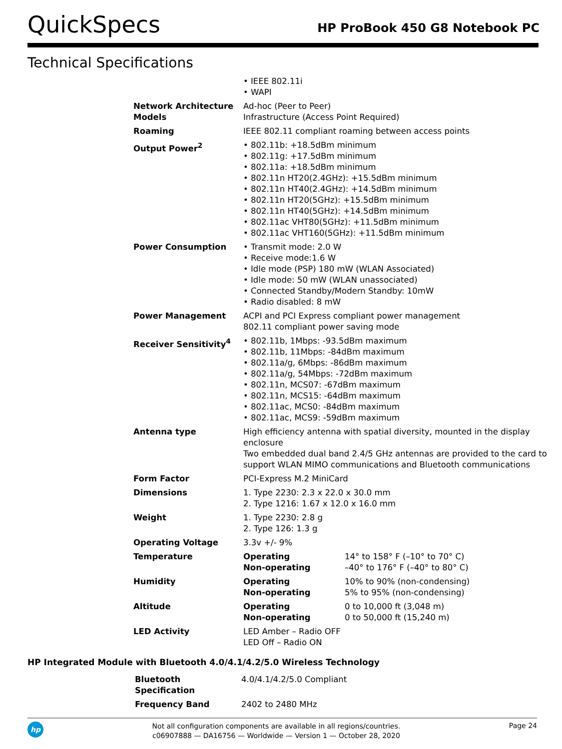QuickSpecs
HP ProBook 450 G8 Notebook PC
Technical Specifications
| | • IEEE 802.11i • WAPI | |
| Network Architecture Models | Ad-hoc (Peer to Peer) Infrastructure (Access Point Required) | |
| Roaming | IEEE 802.11 compliant roaming between access points | |
| Output Power<sup>2</sup> | • 802.11b: +18.5dBm minimum • 802.11g: +17.5dBm minimum • 802.11a: +18.5dBm minimum • 802.11n HT20(2.4GHz): +15.5dBm minimum • 802.11n HT40(2.4GHz): +14.5dBm minimum • 802.11n HT20(5GHz): +15.5dBm minimum • 802.11n HT40(5GHz): +14.5dBm minimum • 802.11ac VHT80(5GHz): +11.5dBm minimum • 802.11ac VHT160(5GHz): +11.5dBm minimum | |
| Power Consumption | • Transmit mode: 2.0 W • Receive mode:1.6 W • Idle mode (PSP) 180 mW (WLAN Associated) • Idle mode: 50 mW (WLAN unassociated) • Connected Standby/Modern Standby: 10mW • Radio disabled: 8 mW | |
| Power Management | ACPI and PCI Express compliant power management 802.11 compliant power saving mode | |
| Receiver Sensitivity<sup>4</sup> | • 802.11b, 1Mbps: -93.5dBm maximum • 802.11b, 11Mbps: -84dBm maximum • 802.11a/g, 6Mbps: -86dBm maximum • 802.11a/g, 54Mbps: -72dBm maximum • 802.11n, MCS07: -67dBm maximum • 802.11n, MCS15: -64dBm maximum • 802.11ac, MCS0: -84dBm maximum • 802.11ac, MCS9: -59dBm maximum | |
| Antenna type | High efficiency antenna with spatial diversity, mounted in the display enclosure Two embedded dual band 2.4/5 GHz antennas are provided to the card to support WLAN MIMO communications and Bluetooth communications | |
| Form Factor | PCI-Express M.2 MiniCard | |
| Dimensions | 1. Type 2230: 2.3 x 22.0 x 30.0 mm 2. Type 1216: 1.67 x 12.0 x 16.0 mm | |
| Weight | 1. Type 2230: 2.8 g 2. Type 126: 1.3 g | |
| Operating Voltage | 3.3v +/- 9% | |
| Temperature | Operating Non-operating | 14° to 158° F (–10° to 70° C) –40° to 176° F (–40° to 80° C) |
| Humidity | Operating Non-operating | 10% to 90% (non-condensing) 5% to 95% (non-condensing) |
| Altitude | Operating Non-operating | 0 to 10,000 ft (3,048 m) 0 to 50,000 ft (15,240 m) |
| LED Activity | LED Amber – Radio OFF LED Off – Radio ON | |
HP Integrated Module with Bluetooth 4.0/4.1/4.2/5.0 Wireless Technology
| Bluetooth Specification | 4.0/4.1/4.2/5.0 Compliant |
| Frequency Band | 2402 to 2480 MHz |
hp
Not all configuration components are available in all regions/countries.
c06907888 — DA16756 — Worldwide — Version 1 — October 28, 2020
Page 24